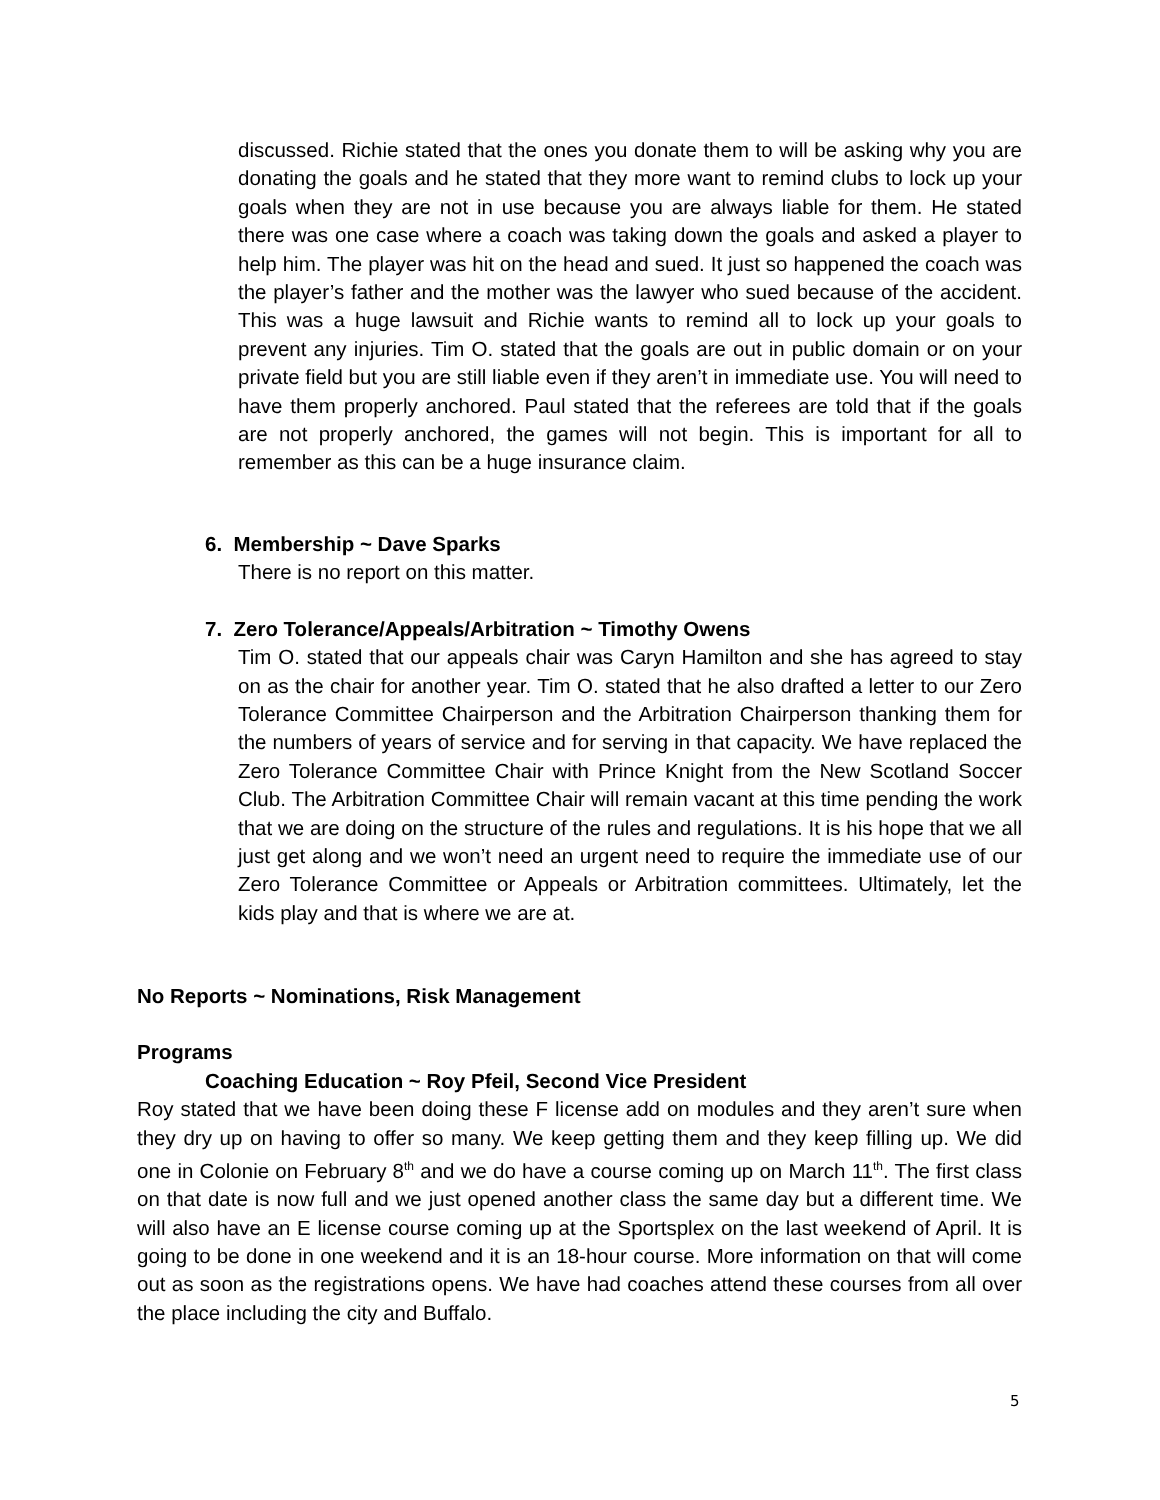discussed. Richie stated that the ones you donate them to will be asking why you are donating the goals and he stated that they more want to remind clubs to lock up your goals when they are not in use because you are always liable for them. He stated there was one case where a coach was taking down the goals and asked a player to help him. The player was hit on the head and sued. It just so happened the coach was the player’s father and the mother was the lawyer who sued because of the accident. This was a huge lawsuit and Richie wants to remind all to lock up your goals to prevent any injuries. Tim O. stated that the goals are out in public domain or on your private field but you are still liable even if they aren’t in immediate use. You will need to have them properly anchored. Paul stated that the referees are told that if the goals are not properly anchored, the games will not begin. This is important for all to remember as this can be a huge insurance claim.
6. Membership ~ Dave Sparks
There is no report on this matter.
7. Zero Tolerance/Appeals/Arbitration ~ Timothy Owens
Tim O. stated that our appeals chair was Caryn Hamilton and she has agreed to stay on as the chair for another year. Tim O. stated that he also drafted a letter to our Zero Tolerance Committee Chairperson and the Arbitration Chairperson thanking them for the numbers of years of service and for serving in that capacity. We have replaced the Zero Tolerance Committee Chair with Prince Knight from the New Scotland Soccer Club. The Arbitration Committee Chair will remain vacant at this time pending the work that we are doing on the structure of the rules and regulations. It is his hope that we all just get along and we won’t need an urgent need to require the immediate use of our Zero Tolerance Committee or Appeals or Arbitration committees. Ultimately, let the kids play and that is where we are at.
No Reports ~ Nominations, Risk Management
Programs
Coaching Education ~ Roy Pfeil, Second Vice President
Roy stated that we have been doing these F license add on modules and they aren’t sure when they dry up on having to offer so many. We keep getting them and they keep filling up. We did one in Colonie on February 8<sup>th</sup> and we do have a course coming up on March 11<sup>th</sup>. The first class on that date is now full and we just opened another class the same day but a different time. We will also have an E license course coming up at the Sportsplex on the last weekend of April. It is going to be done in one weekend and it is an 18-hour course. More information on that will come out as soon as the registrations opens. We have had coaches attend these courses from all over the place including the city and Buffalo.
5